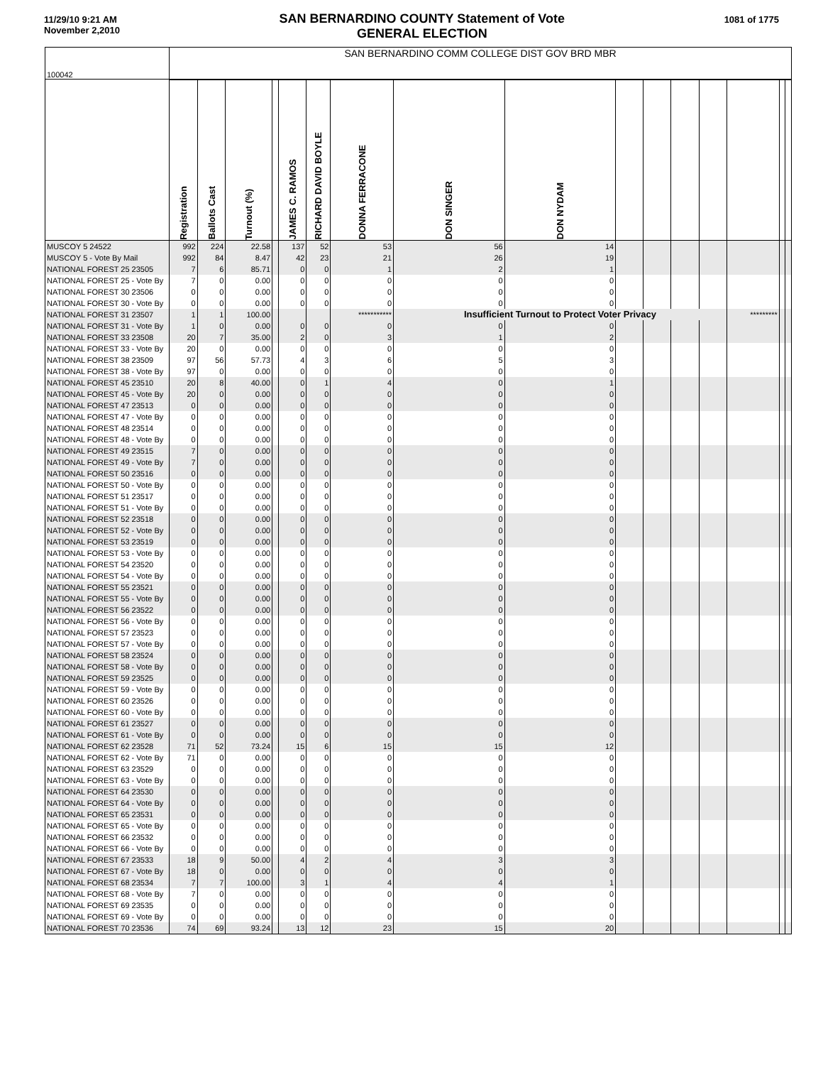11/29/10 9:21 AM
November 2,2010
SAN BERNARDINO COUNTY Statement of Vote
GENERAL ELECTION
1081 of 1775
| 100042 | SAN BERNARDINO COMM COLLEGE DIST GOV BRD MBR | | | | | | | | | | | | | | | |
| | Registration | Ballots Cast | Turnout (%) | | JAMES C. RAMOS | RICHARD DAVID BOYLE | DONNA FERRACONE | DON SINGER | DON NYDAM | | | | | | | |
| MUSCOY 5 24522 | 992 | 224 | 22.58 | | 137 | 52 | 53 | 56 | 14 | | | | | | | |
| MUSCOY 5 - Vote By Mail | 992 | 84 | 8.47 | | 42 | 23 | 21 | 26 | 19 | | | | | | | |
| NATIONAL FOREST 25 23505 | 7 | 6 | 85.71 | | 0 | 0 | 1 | 2 | 1 | | | | | | | |
| NATIONAL FOREST 25 - Vote By | 7 | 0 | 0.00 | | 0 | 0 | 0 | 0 | 0 | | | | | | | |
| NATIONAL FOREST 30 23506 | 0 | 0 | 0.00 | | 0 | 0 | 0 | 0 | 0 | | | | | | | |
| NATIONAL FOREST 30 - Vote By | 0 | 0 | 0.00 | | 0 | 0 | 0 | 0 | 0 | | | | | | | |
| NATIONAL FOREST 31 23507 | 1 | 1 | 100.00 | | | | *********** | Insufficient Turnout to Protect Voter Privacy | | | | | | ********* | | |
| NATIONAL FOREST 31 - Vote By | 1 | 0 | 0.00 | | 0 | 0 | 0 | 0 | 0 | | | | | | | |
| NATIONAL FOREST 33 23508 | 20 | 7 | 35.00 | | 2 | 0 | 3 | 1 | 2 | | | | | | | |
| NATIONAL FOREST 33 - Vote By | 20 | 0 | 0.00 | | 0 | 0 | 0 | 0 | 0 | | | | | | | |
| NATIONAL FOREST 38 23509 | 97 | 56 | 57.73 | | 4 | 3 | 6 | 5 | 3 | | | | | | | |
| NATIONAL FOREST 38 - Vote By | 97 | 0 | 0.00 | | 0 | 0 | 0 | 0 | 0 | | | | | | | |
| NATIONAL FOREST 45 23510 | 20 | 8 | 40.00 | | 0 | 1 | 4 | 0 | 1 | | | | | | | |
| NATIONAL FOREST 45 - Vote By | 20 | 0 | 0.00 | | 0 | 0 | 0 | 0 | 0 | | | | | | | |
| NATIONAL FOREST 47 23513 | 0 | 0 | 0.00 | | 0 | 0 | 0 | 0 | 0 | | | | | | | |
| NATIONAL FOREST 47 - Vote By | 0 | 0 | 0.00 | | 0 | 0 | 0 | 0 | 0 | | | | | | | |
| NATIONAL FOREST 48 23514 | 0 | 0 | 0.00 | | 0 | 0 | 0 | 0 | 0 | | | | | | | |
| NATIONAL FOREST 48 - Vote By | 0 | 0 | 0.00 | | 0 | 0 | 0 | 0 | 0 | | | | | | | |
| NATIONAL FOREST 49 23515 | 7 | 0 | 0.00 | | 0 | 0 | 0 | 0 | 0 | | | | | | | |
| NATIONAL FOREST 49 - Vote By | 7 | 0 | 0.00 | | 0 | 0 | 0 | 0 | 0 | | | | | | | |
| NATIONAL FOREST 50 23516 | 0 | 0 | 0.00 | | 0 | 0 | 0 | 0 | 0 | | | | | | | |
| NATIONAL FOREST 50 - Vote By | 0 | 0 | 0.00 | | 0 | 0 | 0 | 0 | 0 | | | | | | | |
| NATIONAL FOREST 51 23517 | 0 | 0 | 0.00 | | 0 | 0 | 0 | 0 | 0 | | | | | | | |
| NATIONAL FOREST 51 - Vote By | 0 | 0 | 0.00 | | 0 | 0 | 0 | 0 | 0 | | | | | | | |
| NATIONAL FOREST 52 23518 | 0 | 0 | 0.00 | | 0 | 0 | 0 | 0 | 0 | | | | | | | |
| NATIONAL FOREST 52 - Vote By | 0 | 0 | 0.00 | | 0 | 0 | 0 | 0 | 0 | | | | | | | |
| NATIONAL FOREST 53 23519 | 0 | 0 | 0.00 | | 0 | 0 | 0 | 0 | 0 | | | | | | | |
| NATIONAL FOREST 53 - Vote By | 0 | 0 | 0.00 | | 0 | 0 | 0 | 0 | 0 | | | | | | | |
| NATIONAL FOREST 54 23520 | 0 | 0 | 0.00 | | 0 | 0 | 0 | 0 | 0 | | | | | | | |
| NATIONAL FOREST 54 - Vote By | 0 | 0 | 0.00 | | 0 | 0 | 0 | 0 | 0 | | | | | | | |
| NATIONAL FOREST 55 23521 | 0 | 0 | 0.00 | | 0 | 0 | 0 | 0 | 0 | | | | | | | |
| NATIONAL FOREST 55 - Vote By | 0 | 0 | 0.00 | | 0 | 0 | 0 | 0 | 0 | | | | | | | |
| NATIONAL FOREST 56 23522 | 0 | 0 | 0.00 | | 0 | 0 | 0 | 0 | 0 | | | | | | | |
| NATIONAL FOREST 56 - Vote By | 0 | 0 | 0.00 | | 0 | 0 | 0 | 0 | 0 | | | | | | | |
| NATIONAL FOREST 57 23523 | 0 | 0 | 0.00 | | 0 | 0 | 0 | 0 | 0 | | | | | | | |
| NATIONAL FOREST 57 - Vote By | 0 | 0 | 0.00 | | 0 | 0 | 0 | 0 | 0 | | | | | | | |
| NATIONAL FOREST 58 23524 | 0 | 0 | 0.00 | | 0 | 0 | 0 | 0 | 0 | | | | | | | |
| NATIONAL FOREST 58 - Vote By | 0 | 0 | 0.00 | | 0 | 0 | 0 | 0 | 0 | | | | | | | |
| NATIONAL FOREST 59 23525 | 0 | 0 | 0.00 | | 0 | 0 | 0 | 0 | 0 | | | | | | | |
| NATIONAL FOREST 59 - Vote By | 0 | 0 | 0.00 | | 0 | 0 | 0 | 0 | 0 | | | | | | | |
| NATIONAL FOREST 60 23526 | 0 | 0 | 0.00 | | 0 | 0 | 0 | 0 | 0 | | | | | | | |
| NATIONAL FOREST 60 - Vote By | 0 | 0 | 0.00 | | 0 | 0 | 0 | 0 | 0 | | | | | | | |
| NATIONAL FOREST 61 23527 | 0 | 0 | 0.00 | | 0 | 0 | 0 | 0 | 0 | | | | | | | |
| NATIONAL FOREST 61 - Vote By | 0 | 0 | 0.00 | | 0 | 0 | 0 | 0 | 0 | | | | | | | |
| NATIONAL FOREST 62 23528 | 71 | 52 | 73.24 | | 15 | 6 | 15 | 15 | 12 | | | | | | | |
| NATIONAL FOREST 62 - Vote By | 71 | 0 | 0.00 | | 0 | 0 | 0 | 0 | 0 | | | | | | | |
| NATIONAL FOREST 63 23529 | 0 | 0 | 0.00 | | 0 | 0 | 0 | 0 | 0 | | | | | | | |
| NATIONAL FOREST 63 - Vote By | 0 | 0 | 0.00 | | 0 | 0 | 0 | 0 | 0 | | | | | | | |
| NATIONAL FOREST 64 23530 | 0 | 0 | 0.00 | | 0 | 0 | 0 | 0 | 0 | | | | | | | |
| NATIONAL FOREST 64 - Vote By | 0 | 0 | 0.00 | | 0 | 0 | 0 | 0 | 0 | | | | | | | |
| NATIONAL FOREST 65 23531 | 0 | 0 | 0.00 | | 0 | 0 | 0 | 0 | 0 | | | | | | | |
| NATIONAL FOREST 65 - Vote By | 0 | 0 | 0.00 | | 0 | 0 | 0 | 0 | 0 | | | | | | | |
| NATIONAL FOREST 66 23532 | 0 | 0 | 0.00 | | 0 | 0 | 0 | 0 | 0 | | | | | | | |
| NATIONAL FOREST 66 - Vote By | 0 | 0 | 0.00 | | 0 | 0 | 0 | 0 | 0 | | | | | | | |
| NATIONAL FOREST 67 23533 | 18 | 9 | 50.00 | | 4 | 2 | 4 | 3 | 3 | | | | | | | |
| NATIONAL FOREST 67 - Vote By | 18 | 0 | 0.00 | | 0 | 0 | 0 | 0 | 0 | | | | | | | |
| NATIONAL FOREST 68 23534 | 7 | 7 | 100.00 | | 3 | 1 | 4 | 4 | 1 | | | | | | | |
| NATIONAL FOREST 68 - Vote By | 7 | 0 | 0.00 | | 0 | 0 | 0 | 0 | 0 | | | | | | | |
| NATIONAL FOREST 69 23535 | 0 | 0 | 0.00 | | 0 | 0 | 0 | 0 | 0 | | | | | | | |
| NATIONAL FOREST 69 - Vote By | 0 | 0 | 0.00 | | 0 | 0 | 0 | 0 | 0 | | | | | | | |
| NATIONAL FOREST 70 23536 | 74 | 69 | 93.24 | | 13 | 12 | 23 | 15 | 20 | | | | | | | |